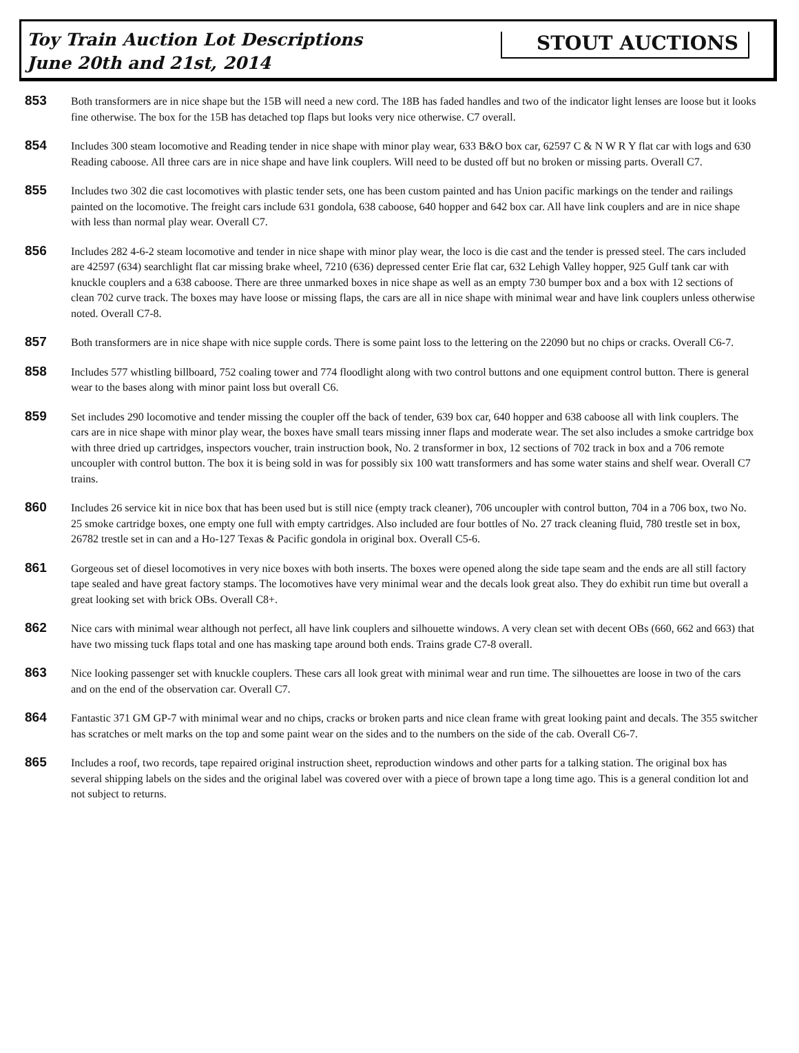Toy Train Auction Lot Descriptions
June 20th and 21st, 2014
STOUT AUCTIONS
853
Both transformers are in nice shape but the 15B will need a new cord. The 18B has faded handles and two of the indicator light lenses are loose but it looks fine otherwise. The box for the 15B has detached top flaps but looks very nice otherwise. C7 overall.
854
Includes 300 steam locomotive and Reading tender in nice shape with minor play wear, 633 B&O box car, 62597 C & N W R Y flat car with logs and 630 Reading caboose. All three cars are in nice shape and have link couplers. Will need to be dusted off but no broken or missing parts. Overall C7.
855
Includes two 302 die cast locomotives with plastic tender sets, one has been custom painted and has Union pacific markings on the tender and railings painted on the locomotive. The freight cars include 631 gondola, 638 caboose, 640 hopper and 642 box car. All have link couplers and are in nice shape with less than normal play wear. Overall C7.
856
Includes 282 4-6-2 steam locomotive and tender in nice shape with minor play wear, the loco is die cast and the tender is pressed steel. The cars included are 42597 (634) searchlight flat car missing brake wheel, 7210 (636) depressed center Erie flat car, 632 Lehigh Valley hopper, 925 Gulf tank car with knuckle couplers and a 638 caboose. There are three unmarked boxes in nice shape as well as an empty 730 bumper box and a box with 12 sections of clean 702 curve track. The boxes may have loose or missing flaps, the cars are all in nice shape with minimal wear and have link couplers unless otherwise noted. Overall C7-8.
857
Both transformers are in nice shape with nice supple cords. There is some paint loss to the lettering on the 22090 but no chips or cracks. Overall C6-7.
858
Includes 577 whistling billboard, 752 coaling tower and 774 floodlight along with two control buttons and one equipment control button. There is general wear to the bases along with minor paint loss but overall C6.
859
Set includes 290 locomotive and tender missing the coupler off the back of tender, 639 box car, 640 hopper and 638 caboose all with link couplers. The cars are in nice shape with minor play wear, the boxes have small tears missing inner flaps and moderate wear. The set also includes a smoke cartridge box with three dried up cartridges, inspectors voucher, train instruction book, No. 2 transformer in box, 12 sections of 702 track in box and a 706 remote uncoupler with control button. The box it is being sold in was for possibly six 100 watt transformers and has some water stains and shelf wear. Overall C7 trains.
860
Includes 26 service kit in nice box that has been used but is still nice (empty track cleaner), 706 uncoupler with control button, 704 in a 706 box, two No. 25 smoke cartridge boxes, one empty one full with empty cartridges. Also included are four bottles of No. 27 track cleaning fluid, 780 trestle set in box, 26782 trestle set in can and a Ho-127 Texas & Pacific gondola in original box. Overall C5-6.
861
Gorgeous set of diesel locomotives in very nice boxes with both inserts. The boxes were opened along the side tape seam and the ends are all still factory tape sealed and have great factory stamps. The locomotives have very minimal wear and the decals look great also. They do exhibit run time but overall a great looking set with brick OBs. Overall C8+.
862
Nice cars with minimal wear although not perfect, all have link couplers and silhouette windows. A very clean set with decent OBs (660, 662 and 663) that have two missing tuck flaps total and one has masking tape around both ends. Trains grade C7-8 overall.
863
Nice looking passenger set with knuckle couplers. These cars all look great with minimal wear and run time. The silhouettes are loose in two of the cars and on the end of the observation car. Overall C7.
864
Fantastic 371 GM GP-7 with minimal wear and no chips, cracks or broken parts and nice clean frame with great looking paint and decals. The 355 switcher has scratches or melt marks on the top and some paint wear on the sides and to the numbers on the side of the cab. Overall C6-7.
865
Includes a roof, two records, tape repaired original instruction sheet, reproduction windows and other parts for a talking station. The original box has several shipping labels on the sides and the original label was covered over with a piece of brown tape a long time ago. This is a general condition lot and not subject to returns.